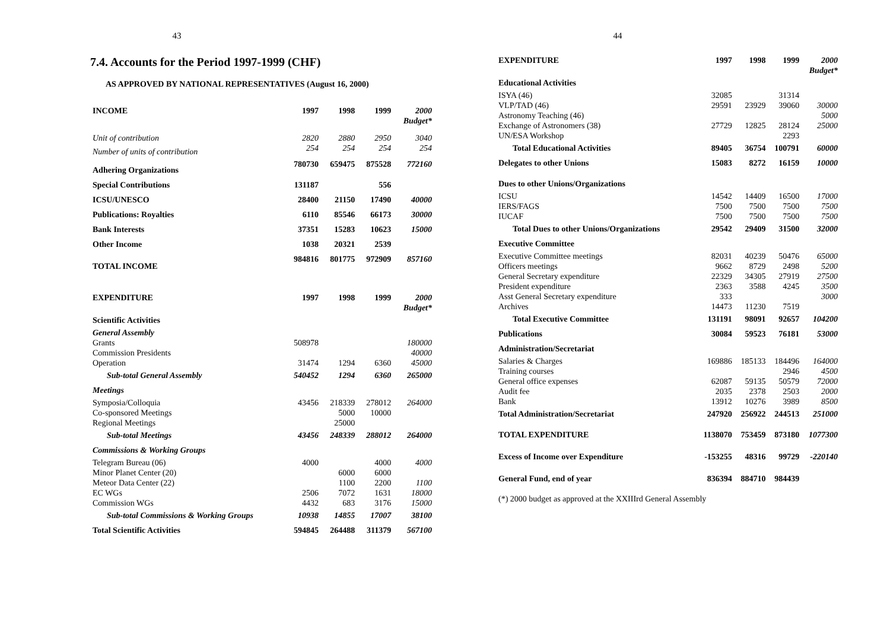43
7.4. Accounts for the Period 1997-1999 (CHF)
AS APPROVED BY NATIONAL REPRESENTATIVES (August 16, 2000)
| INCOME | 1997 | 1998 | 1999 | 2000 Budget* |
| --- | --- | --- | --- | --- |
| Unit of contribution | 2820 | 2880 | 2950 | 3040 |
| Number of units of contribution | 254 | 254 | 254 | 254 |
| Adhering Organizations | 780730 | 659475 | 875528 | 772160 |
| Special Contributions | 131187 | | 556 | |
| ICSU/UNESCO | 28400 | 21150 | 17490 | 40000 |
| Publications: Royalties | 6110 | 85546 | 66173 | 30000 |
| Bank Interests | 37351 | 15283 | 10623 | 15000 |
| Other Income | 1038 | 20321 | 2539 | |
| TOTAL INCOME | 984816 | 801775 | 972909 | 857160 |
| EXPENDITURE | 1997 | 1998 | 1999 | 2000 Budget* |
| Scientific Activities | | | | |
| General Assembly | | | | |
| Grants | 508978 | | | 180000 |
| Commission Presidents | | | | 40000 |
| Operation | 31474 | 1294 | 6360 | 45000 |
| Sub-total General Assembly | 540452 | 1294 | 6360 | 265000 |
| Meetings | | | | |
| Symposia/Colloquia | 43456 | 218339 | 278012 | 264000 |
| Co-sponsored Meetings | | 5000 | 10000 | |
| Regional Meetings | | 25000 | | |
| Sub-total Meetings | 43456 | 248339 | 288012 | 264000 |
| Commissions & Working Groups | | | | |
| Telegram Bureau (06) | 4000 | | 4000 | 4000 |
| Minor Planet Center (20) | | 6000 | 6000 | |
| Meteor Data Center (22) | | 1100 | 2200 | 1100 |
| EC WGs | 2506 | 7072 | 1631 | 18000 |
| Commission WGs | 4432 | 683 | 3176 | 15000 |
| Sub-total Commissions & Working Groups | 10938 | 14855 | 17007 | 38100 |
| Total Scientific Activities | 594845 | 264488 | 311379 | 567100 |
44
| EXPENDITURE | 1997 | 1998 | 1999 | 2000 Budget* |
| --- | --- | --- | --- | --- |
| Educational Activities | | | | |
| ISYA (46) | 32085 | | 31314 | |
| VLP/TAD (46) | 29591 | 23929 | 39060 | 30000 |
| Astronomy Teaching (46) | | | | 5000 |
| Exchange of Astronomers (38) | 27729 | 12825 | 28124 | 25000 |
| UN/ESA Workshop | | | 2293 | |
| Total Educational Activities | 89405 | 36754 | 100791 | 60000 |
| Delegates to other Unions | 15083 | 8272 | 16159 | 10000 |
| Dues to other Unions/Organizations | | | | |
| ICSU | 14542 | 14409 | 16500 | 17000 |
| IERS/FAGS | 7500 | 7500 | 7500 | 7500 |
| IUCAF | 7500 | 7500 | 7500 | 7500 |
| Total Dues to other Unions/Organizations | 29542 | 29409 | 31500 | 32000 |
| Executive Committee | | | | |
| Executive Committee meetings | 82031 | 40239 | 50476 | 65000 |
| Officers meetings | 9662 | 8729 | 2498 | 5200 |
| General Secretary expenditure | 22329 | 34305 | 27919 | 27500 |
| President expenditure | 2363 | 3588 | 4245 | 3500 |
| Asst General Secretary expenditure | 333 | | | 3000 |
| Archives | 14473 | 11230 | 7519 | |
| Total Executive Committee | 131191 | 98091 | 92657 | 104200 |
| Publications | 30084 | 59523 | 76181 | 53000 |
| Administration/Secretariat | | | | |
| Salaries & Charges | 169886 | 185133 | 184496 | 164000 |
| Training courses | | | 2946 | 4500 |
| General office expenses | 62087 | 59135 | 50579 | 72000 |
| Audit fee | 2035 | 2378 | 2503 | 2000 |
| Bank | 13912 | 10276 | 3989 | 8500 |
| Total Administration/Secretariat | 247920 | 256922 | 244513 | 251000 |
| TOTAL EXPENDITURE | 1138070 | 753459 | 873180 | 1077300 |
| Excess of Income over Expenditure | -153255 | 48316 | 99729 | -220140 |
| General Fund, end of year | 836394 | 884710 | 984439 | |
(*) 2000 budget as approved at the XXIIIrd General Assembly